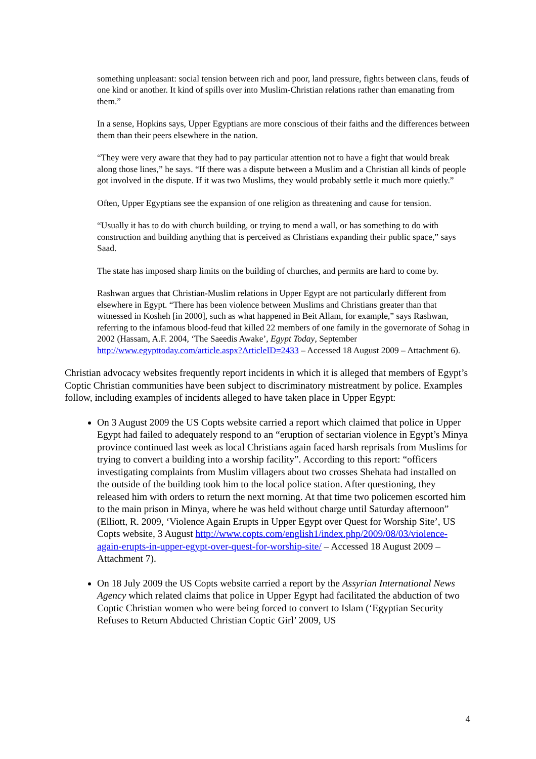something unpleasant: social tension between rich and poor, land pressure, fights between clans, feuds of one kind or another. It kind of spills over into Muslim-Christian relations rather than emanating from them.”
In a sense, Hopkins says, Upper Egyptians are more conscious of their faiths and the differences between them than their peers elsewhere in the nation.
“They were very aware that they had to pay particular attention not to have a fight that would break along those lines,” he says. “If there was a dispute between a Muslim and a Christian all kinds of people got involved in the dispute. If it was two Muslims, they would probably settle it much more quietly.”
Often, Upper Egyptians see the expansion of one religion as threatening and cause for tension.
“Usually it has to do with church building, or trying to mend a wall, or has something to do with construction and building anything that is perceived as Christians expanding their public space,” says Saad.
The state has imposed sharp limits on the building of churches, and permits are hard to come by.
Rashwan argues that Christian-Muslim relations in Upper Egypt are not particularly different from elsewhere in Egypt. “There has been violence between Muslims and Christians greater than that witnessed in Kosheh [in 2000], such as what happened in Beit Allam, for example,” says Rashwan, referring to the infamous blood-feud that killed 22 members of one family in the governorate of Sohag in 2002 (Hassam, A.F. 2004, ‘The Saeedis Awake’, Egypt Today, September http://www.egypttoday.com/article.aspx?ArticleID=2433 – Accessed 18 August 2009 – Attachment 6).
Christian advocacy websites frequently report incidents in which it is alleged that members of Egypt’s Coptic Christian communities have been subject to discriminatory mistreatment by police. Examples follow, including examples of incidents alleged to have taken place in Upper Egypt:
On 3 August 2009 the US Copts website carried a report which claimed that police in Upper Egypt had failed to adequately respond to an “eruption of sectarian violence in Egypt’s Minya province continued last week as local Christians again faced harsh reprisals from Muslims for trying to convert a building into a worship facility”. According to this report: “officers investigating complaints from Muslim villagers about two crosses Shehata had installed on the outside of the building took him to the local police station. After questioning, they released him with orders to return the next morning. At that time two policemen escorted him to the main prison in Minya, where he was held without charge until Saturday afternoon” (Elliott, R. 2009, ‘Violence Again Erupts in Upper Egypt over Quest for Worship Site’, US Copts website, 3 August http://www.copts.com/english1/index.php/2009/08/03/violence-again-erupts-in-upper-egypt-over-quest-for-worship-site/ – Accessed 18 August 2009 – Attachment 7).
On 18 July 2009 the US Copts website carried a report by the Assyrian International News Agency which related claims that police in Upper Egypt had facilitated the abduction of two Coptic Christian women who were being forced to convert to Islam (‘Egyptian Security Refuses to Return Abducted Christian Coptic Girl’ 2009, US
4